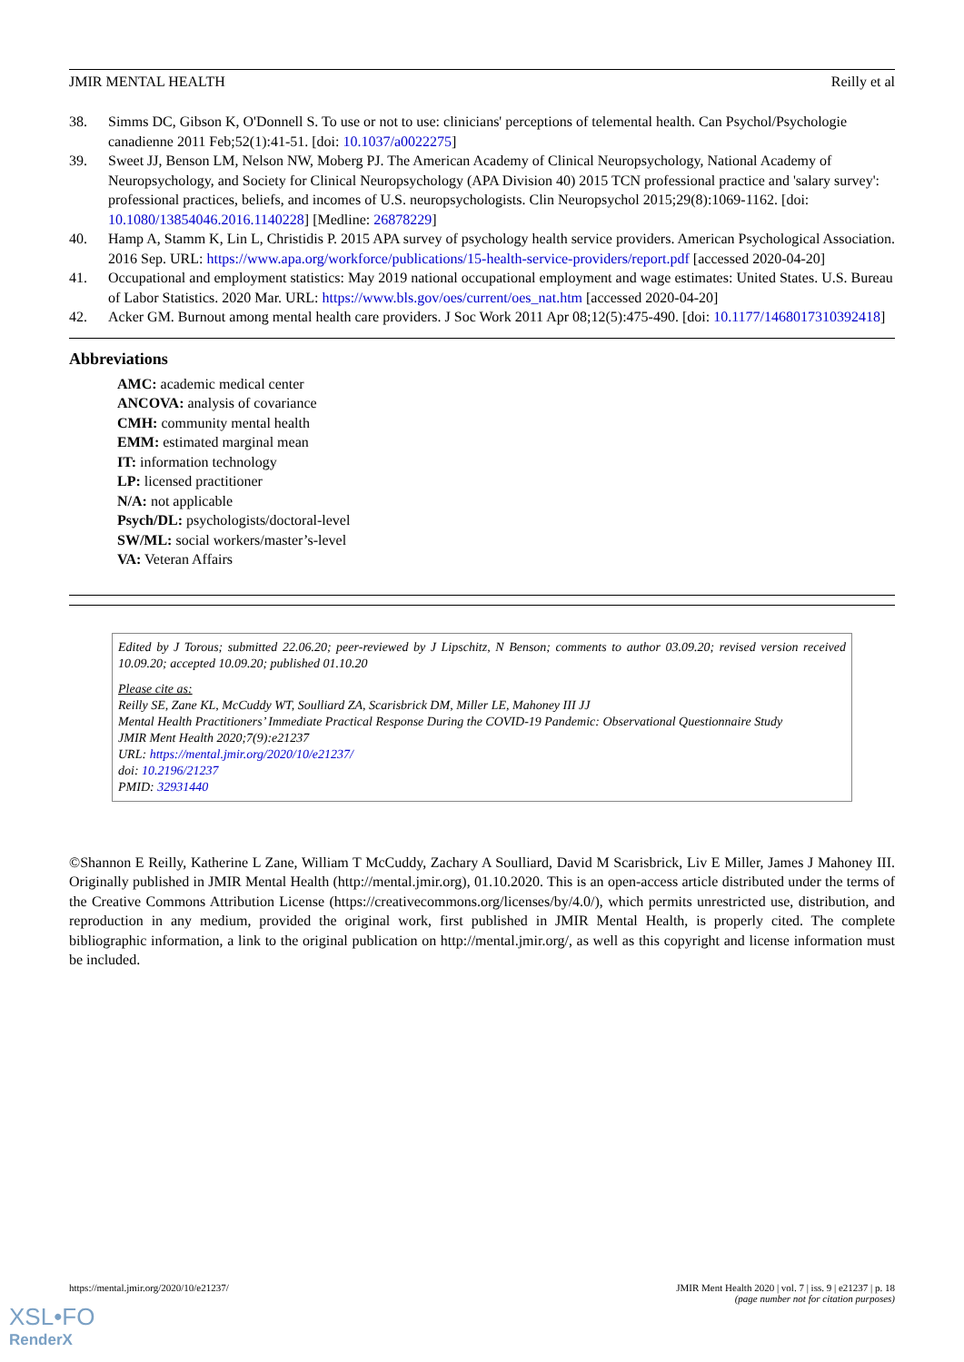JMIR MENTAL HEALTH Reilly et al
38. Simms DC, Gibson K, O'Donnell S. To use or not to use: clinicians' perceptions of telemental health. Can Psychol/Psychologie canadienne 2011 Feb;52(1):41-51. [doi: 10.1037/a0022275]
39. Sweet JJ, Benson LM, Nelson NW, Moberg PJ. The American Academy of Clinical Neuropsychology, National Academy of Neuropsychology, and Society for Clinical Neuropsychology (APA Division 40) 2015 TCN professional practice and 'salary survey': professional practices, beliefs, and incomes of U.S. neuropsychologists. Clin Neuropsychol 2015;29(8):1069-1162. [doi: 10.1080/13854046.2016.1140228] [Medline: 26878229]
40. Hamp A, Stamm K, Lin L, Christidis P. 2015 APA survey of psychology health service providers. American Psychological Association. 2016 Sep. URL: https://www.apa.org/workforce/publications/15-health-service-providers/report.pdf [accessed 2020-04-20]
41. Occupational and employment statistics: May 2019 national occupational employment and wage estimates: United States. U.S. Bureau of Labor Statistics. 2020 Mar. URL: https://www.bls.gov/oes/current/oes_nat.htm [accessed 2020-04-20]
42. Acker GM. Burnout among mental health care providers. J Soc Work 2011 Apr 08;12(5):475-490. [doi: 10.1177/1468017310392418]
Abbreviations
AMC: academic medical center
ANCOVA: analysis of covariance
CMH: community mental health
EMM: estimated marginal mean
IT: information technology
LP: licensed practitioner
N/A: not applicable
Psych/DL: psychologists/doctoral-level
SW/ML: social workers/master’s-level
VA: Veteran Affairs
Edited by J Torous; submitted 22.06.20; peer-reviewed by J Lipschitz, N Benson; comments to author 03.09.20; revised version received 10.09.20; accepted 10.09.20; published 01.10.20
Please cite as:
Reilly SE, Zane KL, McCuddy WT, Soulliard ZA, Scarisbrick DM, Miller LE, Mahoney III JJ
Mental Health Practitioners’ Immediate Practical Response During the COVID-19 Pandemic: Observational Questionnaire Study
JMIR Ment Health 2020;7(9):e21237
URL: https://mental.jmir.org/2020/10/e21237/
doi: 10.2196/21237
PMID: 32931440
©Shannon E Reilly, Katherine L Zane, William T McCuddy, Zachary A Soulliard, David M Scarisbrick, Liv E Miller, James J Mahoney III. Originally published in JMIR Mental Health (http://mental.jmir.org), 01.10.2020. This is an open-access article distributed under the terms of the Creative Commons Attribution License (https://creativecommons.org/licenses/by/4.0/), which permits unrestricted use, distribution, and reproduction in any medium, provided the original work, first published in JMIR Mental Health, is properly cited. The complete bibliographic information, a link to the original publication on http://mental.jmir.org/, as well as this copyright and license information must be included.
https://mental.jmir.org/2020/10/e21237/ JMIR Ment Health 2020 | vol. 7 | iss. 9 | e21237 | p. 18
(page number not for citation purposes)
XSL•FO
RenderX